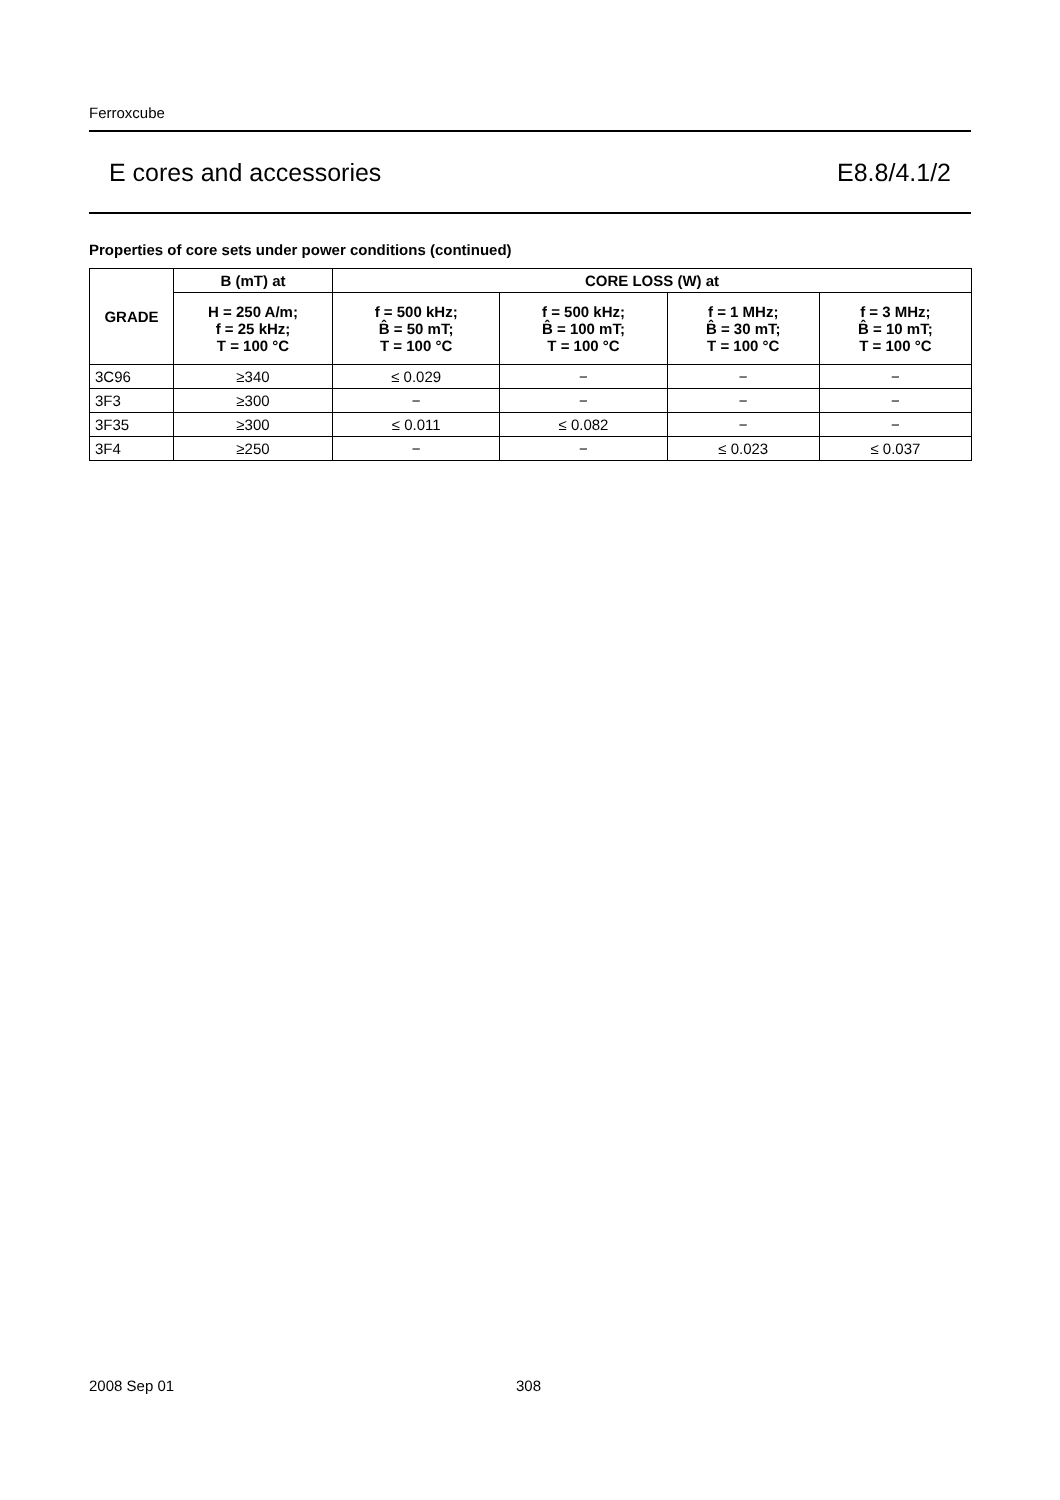Ferroxcube
E cores and accessories E8.8/4.1/2
Properties of core sets under power conditions (continued)
| GRADE | B (mT) at | CORE LOSS (W) at | | | |
| --- | --- | --- | --- | --- | --- |
| | H = 250 A/m; f = 25 kHz; T = 100 °C | f = 500 kHz; B̂ = 50 mT; T = 100 °C | f = 500 kHz; B̂ = 100 mT; T = 100 °C | f = 1 MHz; B̂ = 30 mT; T = 100 °C | f = 3 MHz; B̂ = 10 mT; T = 100 °C |
| 3C96 | ≥340 | ≤ 0.029 | − | − | − |
| 3F3 | ≥300 | − | − | − | − |
| 3F35 | ≥300 | ≤ 0.011 | ≤ 0.082 | − | − |
| 3F4 | ≥250 | − | − | ≤ 0.023 | ≤ 0.037 |
2008 Sep 01 308